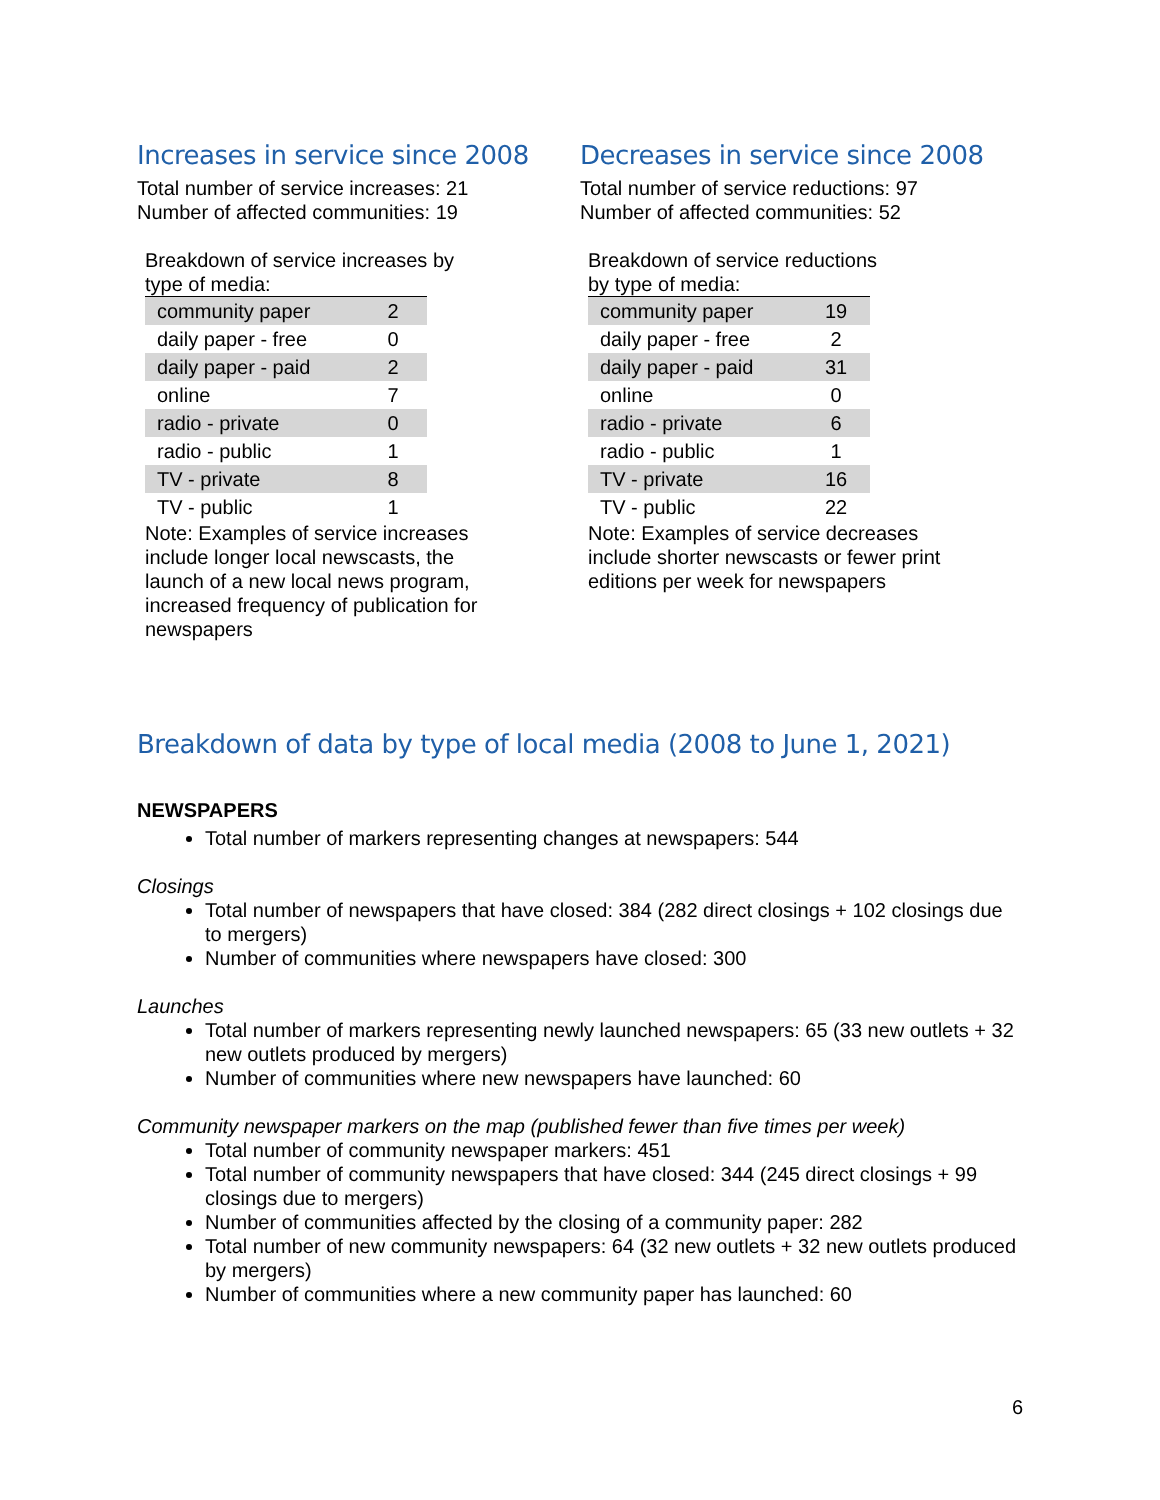Increases in service since 2008
Total number of service increases: 21
Number of affected communities: 19
Breakdown of service increases by type of media:
| community paper | 2 |
| daily paper - free | 0 |
| daily paper - paid | 2 |
| online | 7 |
| radio - private | 0 |
| radio - public | 1 |
| TV - private | 8 |
| TV - public | 1 |
Note: Examples of service increases include longer local newscasts, the launch of a new local news program, increased frequency of publication for newspapers
Decreases in service since 2008
Total number of service reductions: 97
Number of affected communities: 52
Breakdown of service reductions by type of media:
| community paper | 19 |
| daily paper - free | 2 |
| daily paper - paid | 31 |
| online | 0 |
| radio - private | 6 |
| radio - public | 1 |
| TV - private | 16 |
| TV - public | 22 |
Note: Examples of service decreases include shorter newscasts or fewer print editions per week for newspapers
Breakdown of data by type of local media (2008 to June 1, 2021)
NEWSPAPERS
Total number of markers representing changes at newspapers: 544
Closings
Total number of newspapers that have closed: 384 (282 direct closings + 102 closings due to mergers)
Number of communities where newspapers have closed: 300
Launches
Total number of markers representing newly launched newspapers: 65 (33 new outlets + 32 new outlets produced by mergers)
Number of communities where new newspapers have launched: 60
Community newspaper markers on the map (published fewer than five times per week)
Total number of community newspaper markers: 451
Total number of community newspapers that have closed: 344 (245 direct closings + 99 closings due to mergers)
Number of communities affected by the closing of a community paper: 282
Total number of new community newspapers: 64 (32 new outlets + 32 new outlets produced by mergers)
Number of communities where a new community paper has launched: 60
6